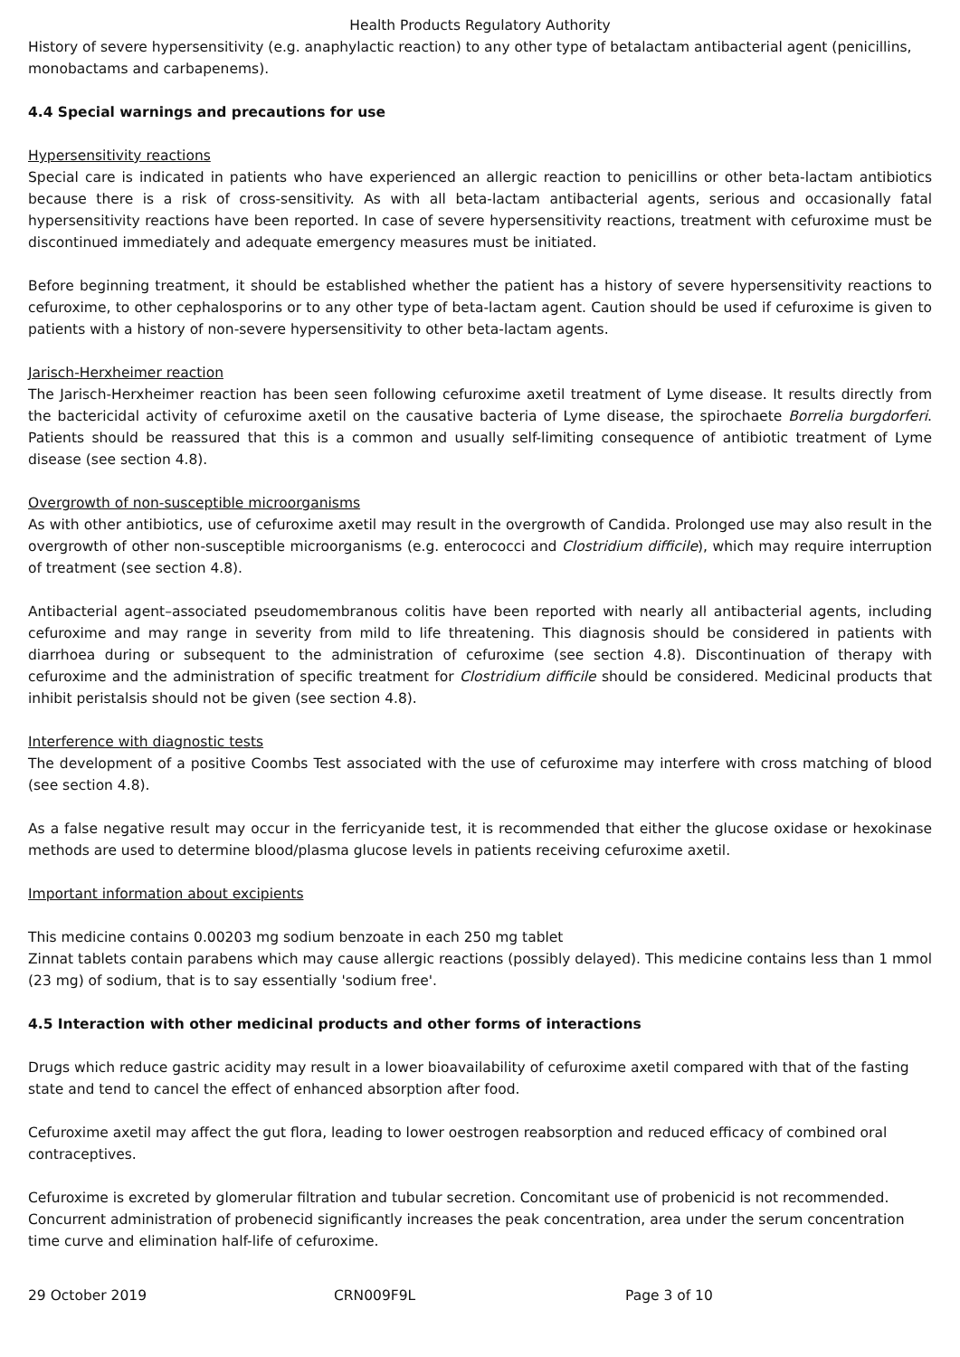Health Products Regulatory Authority
History of severe hypersensitivity (e.g. anaphylactic reaction) to any other type of betalactam antibacterial agent (penicillins, monobactams and carbapenems).
4.4 Special warnings and precautions for use
Hypersensitivity reactions
Special care is indicated in patients who have experienced an allergic reaction to penicillins or other beta-lactam antibiotics because there is a risk of cross-sensitivity. As with all beta-lactam antibacterial agents, serious and occasionally fatal hypersensitivity reactions have been reported. In case of severe hypersensitivity reactions, treatment with cefuroxime must be discontinued immediately and adequate emergency measures must be initiated.
Before beginning treatment, it should be established whether the patient has a history of severe hypersensitivity reactions to cefuroxime, to other cephalosporins or to any other type of beta-lactam agent. Caution should be used if cefuroxime is given to patients with a history of non-severe hypersensitivity to other beta-lactam agents.
Jarisch-Herxheimer reaction
The Jarisch-Herxheimer reaction has been seen following cefuroxime axetil treatment of Lyme disease. It results directly from the bactericidal activity of cefuroxime axetil on the causative bacteria of Lyme disease, the spirochaete Borrelia burgdorferi. Patients should be reassured that this is a common and usually self-limiting consequence of antibiotic treatment of Lyme disease (see section 4.8).
Overgrowth of non-susceptible microorganisms
As with other antibiotics, use of cefuroxime axetil may result in the overgrowth of Candida. Prolonged use may also result in the overgrowth of other non-susceptible microorganisms (e.g. enterococci and Clostridium difficile), which may require interruption of treatment (see section 4.8).
Antibacterial agent–associated pseudomembranous colitis have been reported with nearly all antibacterial agents, including cefuroxime and may range in severity from mild to life threatening. This diagnosis should be considered in patients with diarrhoea during or subsequent to the administration of cefuroxime (see section 4.8). Discontinuation of therapy with cefuroxime and the administration of specific treatment for Clostridium difficile should be considered. Medicinal products that inhibit peristalsis should not be given (see section 4.8).
Interference with diagnostic tests
The development of a positive Coombs Test associated with the use of cefuroxime may interfere with cross matching of blood (see section 4.8).
As a false negative result may occur in the ferricyanide test, it is recommended that either the glucose oxidase or hexokinase methods are used to determine blood/plasma glucose levels in patients receiving cefuroxime axetil.
Important information about excipients
This medicine contains 0.00203 mg sodium benzoate in each 250 mg tablet
Zinnat tablets contain parabens which may cause allergic reactions (possibly delayed). This medicine contains less than 1 mmol (23 mg) of sodium, that is to say essentially 'sodium free'.
4.5 Interaction with other medicinal products and other forms of interactions
Drugs which reduce gastric acidity may result in a lower bioavailability of cefuroxime axetil compared with that of the fasting state and tend to cancel the effect of enhanced absorption after food.
Cefuroxime axetil may affect the gut flora, leading to lower oestrogen reabsorption and reduced efficacy of combined oral contraceptives.
Cefuroxime is excreted by glomerular filtration and tubular secretion. Concomitant use of probenicid is not recommended. Concurrent administration of probenecid significantly increases the peak concentration, area under the serum concentration time curve and elimination half-life of cefuroxime.
29 October 2019 CRN009F9L Page 3 of 10